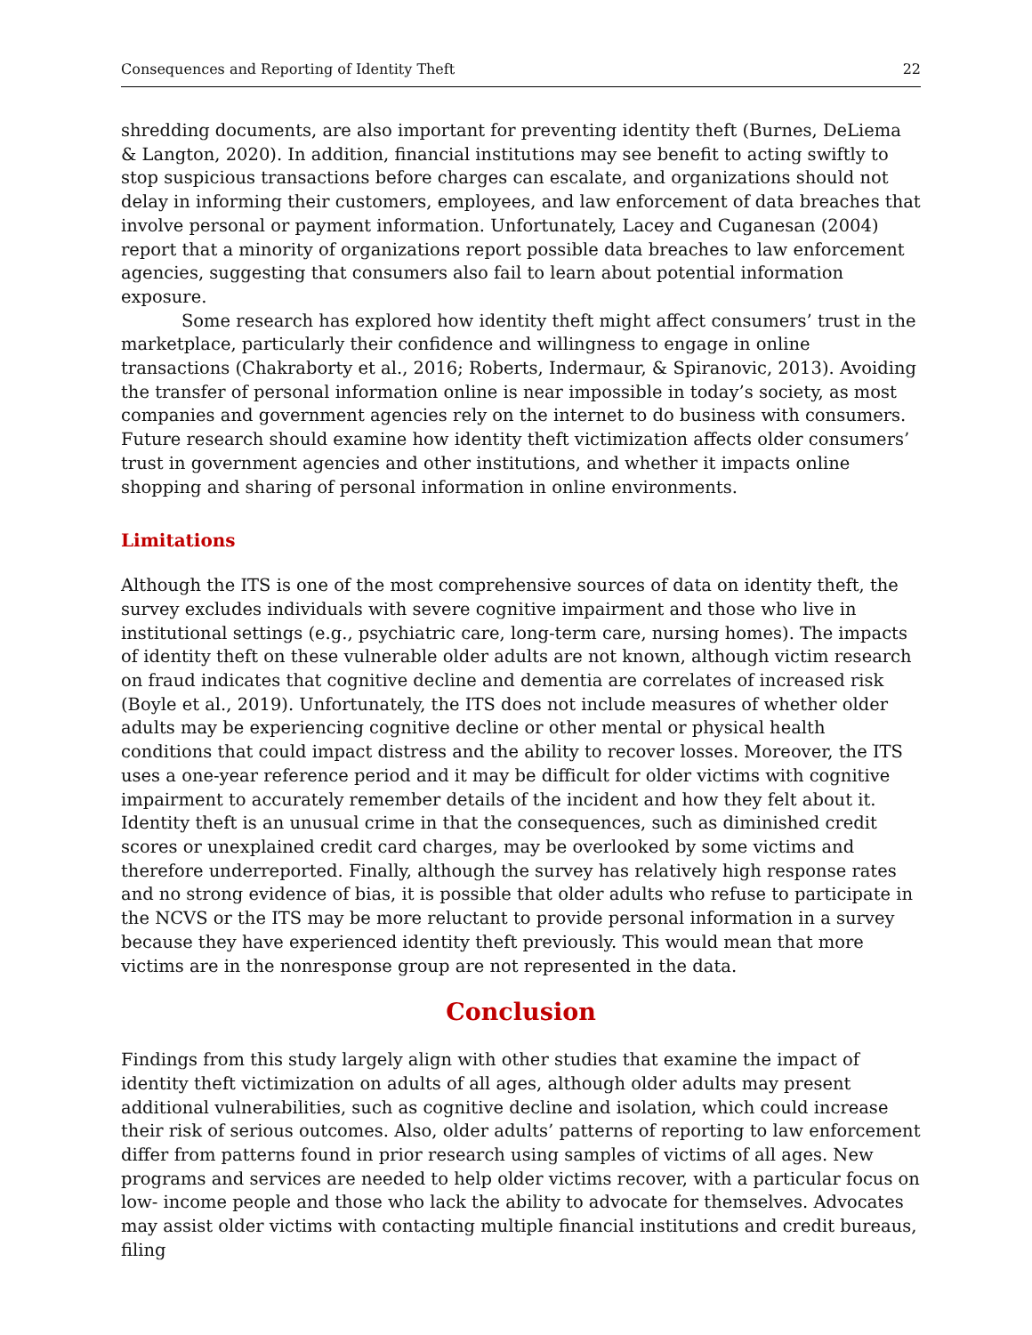Consequences and Reporting of Identity Theft 22
shredding documents, are also important for preventing identity theft (Burnes, DeLiema & Langton, 2020). In addition, financial institutions may see benefit to acting swiftly to stop suspicious transactions before charges can escalate, and organizations should not delay in informing their customers, employees, and law enforcement of data breaches that involve personal or payment information. Unfortunately, Lacey and Cuganesan (2004) report that a minority of organizations report possible data breaches to law enforcement agencies, suggesting that consumers also fail to learn about potential information exposure.
Some research has explored how identity theft might affect consumers’ trust in the marketplace, particularly their confidence and willingness to engage in online transactions (Chakraborty et al., 2016; Roberts, Indermaur, & Spiranovic, 2013). Avoiding the transfer of personal information online is near impossible in today’s society, as most companies and government agencies rely on the internet to do business with consumers. Future research should examine how identity theft victimization affects older consumers’ trust in government agencies and other institutions, and whether it impacts online shopping and sharing of personal information in online environments.
Limitations
Although the ITS is one of the most comprehensive sources of data on identity theft, the survey excludes individuals with severe cognitive impairment and those who live in institutional settings (e.g., psychiatric care, long-term care, nursing homes). The impacts of identity theft on these vulnerable older adults are not known, although victim research on fraud indicates that cognitive decline and dementia are correlates of increased risk (Boyle et al., 2019). Unfortunately, the ITS does not include measures of whether older adults may be experiencing cognitive decline or other mental or physical health conditions that could impact distress and the ability to recover losses. Moreover, the ITS uses a one-year reference period and it may be difficult for older victims with cognitive impairment to accurately remember details of the incident and how they felt about it. Identity theft is an unusual crime in that the consequences, such as diminished credit scores or unexplained credit card charges, may be overlooked by some victims and therefore underreported. Finally, although the survey has relatively high response rates and no strong evidence of bias, it is possible that older adults who refuse to participate in the NCVS or the ITS may be more reluctant to provide personal information in a survey because they have experienced identity theft previously. This would mean that more victims are in the nonresponse group are not represented in the data.
Conclusion
Findings from this study largely align with other studies that examine the impact of identity theft victimization on adults of all ages, although older adults may present additional vulnerabilities, such as cognitive decline and isolation, which could increase their risk of serious outcomes. Also, older adults’ patterns of reporting to law enforcement differ from patterns found in prior research using samples of victims of all ages. New programs and services are needed to help older victims recover, with a particular focus on low- income people and those who lack the ability to advocate for themselves. Advocates may assist older victims with contacting multiple financial institutions and credit bureaus, filing